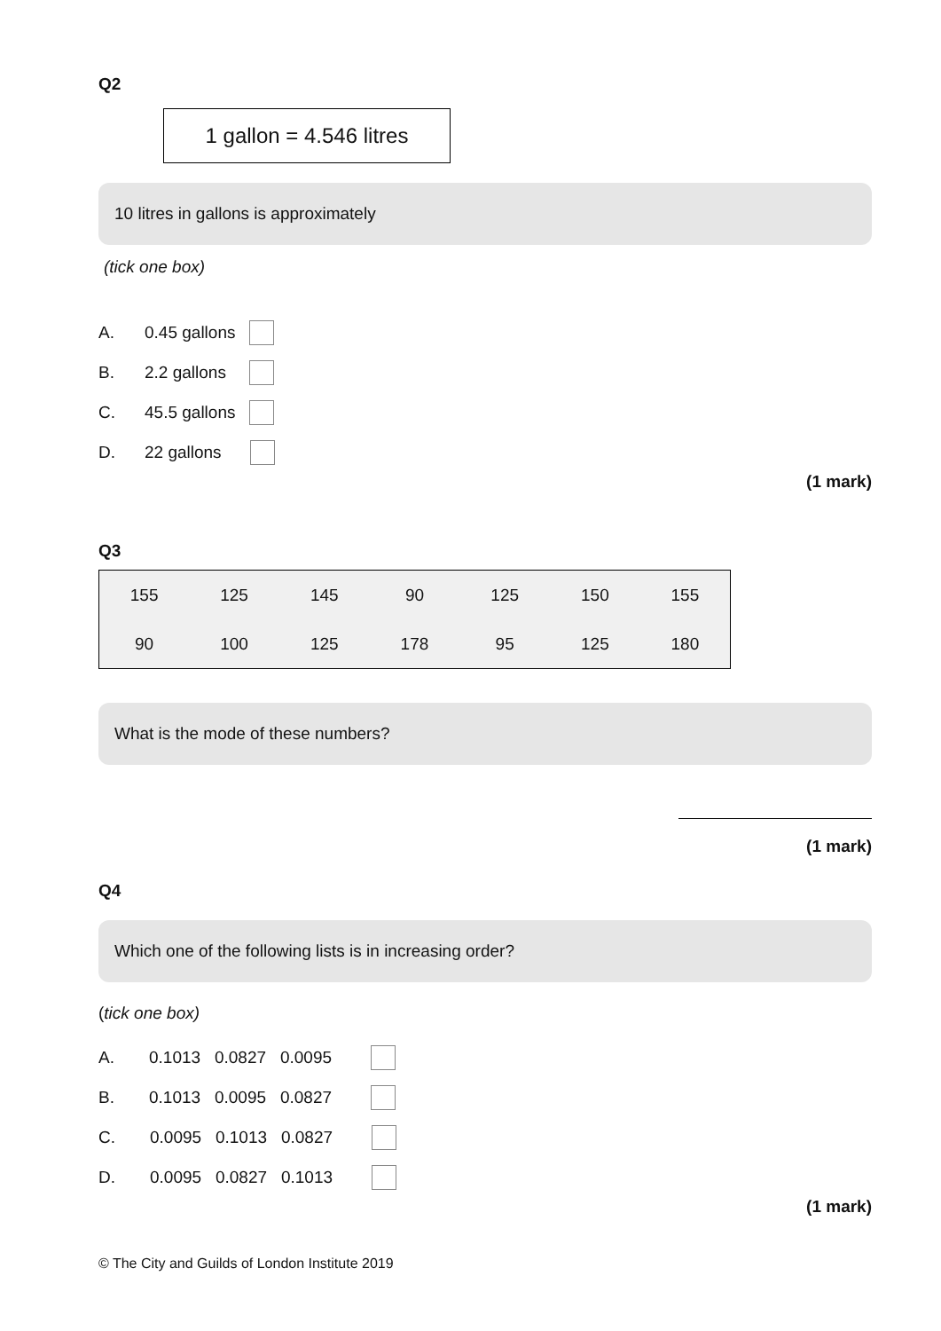Q2
1 gallon = 4.546 litres
10 litres in gallons is approximately
(tick one box)
A. 0.45 gallons
B. 2.2 gallons
C. 45.5 gallons
D. 22 gallons
(1 mark)
Q3
| 155 | 125 | 145 | 90 | 125 | 150 | 155 |
| 90 | 100 | 125 | 178 | 95 | 125 | 180 |
What is the mode of these numbers?
(1 mark)
Q4
Which one of the following lists is in increasing order?
(tick one box)
A. 0.1013 0.0827 0.0095
B. 0.1013 0.0095 0.0827
C. 0.0095 0.1013 0.0827
D. 0.0095 0.0827 0.1013
(1 mark)
© The City and Guilds of London Institute 2019